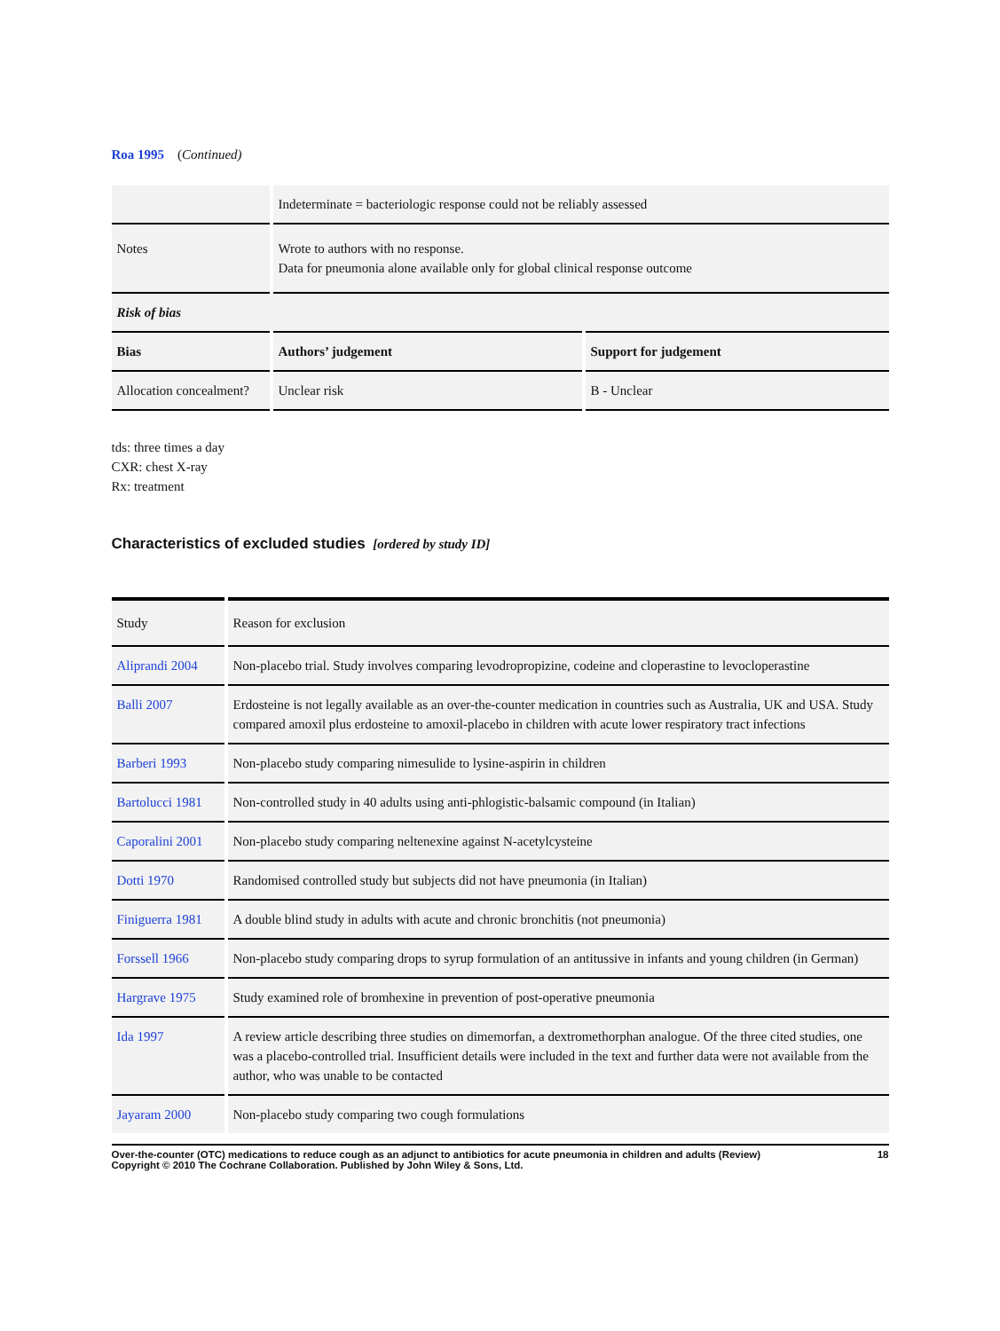Roa 1995 (Continued)
| | Indeterminate = bacteriologic response could not be reliably assessed |
| Notes | Wrote to authors with no response. Data for pneumonia alone available only for global clinical response outcome |
| Risk of bias | | |
| Bias | Authors’ judgement | Support for judgement |
| Allocation concealment? | Unclear risk | B - Unclear |
tds: three times a day
CXR: chest X-ray
Rx: treatment
Characteristics of excluded studies [ordered by study ID]
| Study | Reason for exclusion |
| Aliprandi 2004 | Non-placebo trial. Study involves comparing levodropropizine, codeine and cloperastine to levocloperastine |
| Balli 2007 | Erdosteine is not legally available as an over-the-counter medication in countries such as Australia, UK and USA. Study compared amoxil plus erdosteine to amoxil-placebo in children with acute lower respiratory tract infections |
| Barberi 1993 | Non-placebo study comparing nimesulide to lysine-aspirin in children |
| Bartolucci 1981 | Non-controlled study in 40 adults using anti-phlogistic-balsamic compound (in Italian) |
| Caporalini 2001 | Non-placebo study comparing neltenexine against N-acetylcysteine |
| Dotti 1970 | Randomised controlled study but subjects did not have pneumonia (in Italian) |
| Finiguerra 1981 | A double blind study in adults with acute and chronic bronchitis (not pneumonia) |
| Forssell 1966 | Non-placebo study comparing drops to syrup formulation of an antitussive in infants and young children (in German) |
| Hargrave 1975 | Study examined role of bromhexine in prevention of post-operative pneumonia |
| Ida 1997 | A review article describing three studies on dimemorfan, a dextromethorphan analogue. Of the three cited studies, one was a placebo-controlled trial. Insufficient details were included in the text and further data were not available from the author, who was unable to be contacted |
| Jayaram 2000 | Non-placebo study comparing two cough formulations |
Over-the-counter (OTC) medications to reduce cough as an adjunct to antibiotics for acute pneumonia in children and adults (Review)
Copyright © 2010 The Cochrane Collaboration. Published by John Wiley & Sons, Ltd. 18